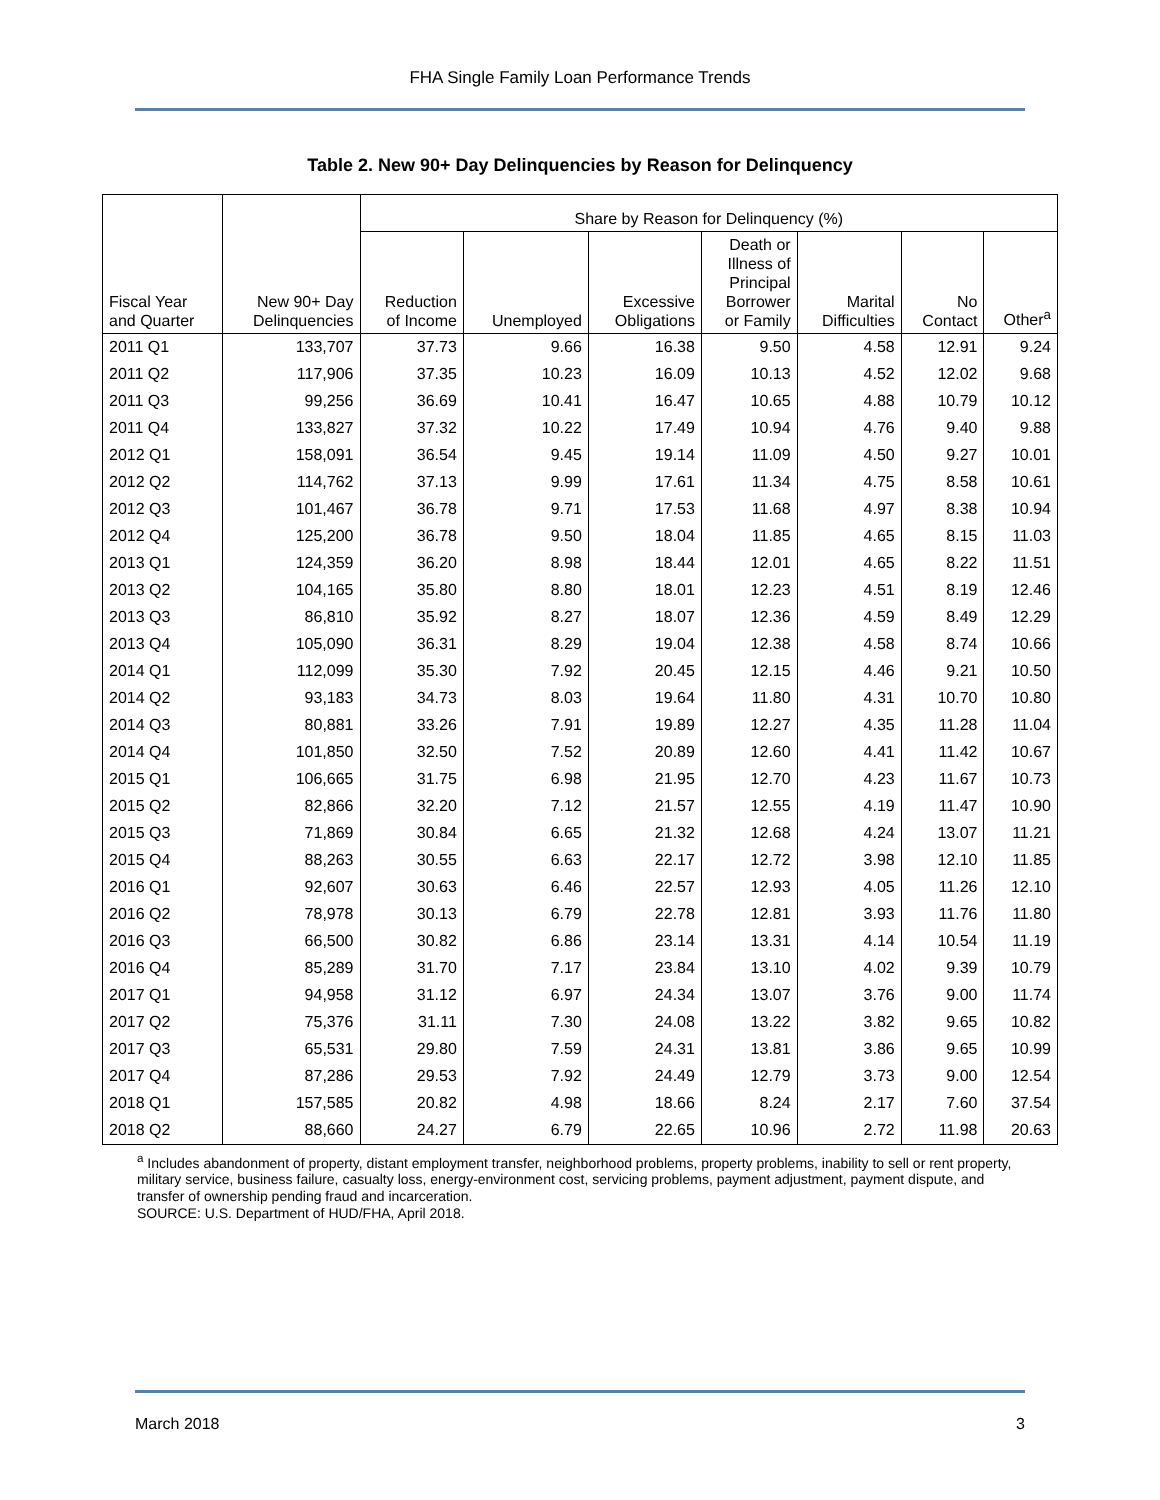FHA Single Family Loan Performance Trends
Table 2. New 90+ Day Delinquencies by Reason for Delinquency
| | | Share by Reason for Delinquency (%) | | | | | | |
| --- | --- | --- | --- | --- | --- | --- | --- | --- |
| Fiscal Year and Quarter | New 90+ Day Delinquencies | Reduction of Income | Unemployed | Excessive Obligations | Death or Illness of Principal Borrower or Family | Marital Difficulties | No Contact | Other<sup>a</sup> |
| 2011 Q1 | 133,707 | 37.73 | 9.66 | 16.38 | 9.50 | 4.58 | 12.91 | 9.24 |
| 2011 Q2 | 117,906 | 37.35 | 10.23 | 16.09 | 10.13 | 4.52 | 12.02 | 9.68 |
| 2011 Q3 | 99,256 | 36.69 | 10.41 | 16.47 | 10.65 | 4.88 | 10.79 | 10.12 |
| 2011 Q4 | 133,827 | 37.32 | 10.22 | 17.49 | 10.94 | 4.76 | 9.40 | 9.88 |
| 2012 Q1 | 158,091 | 36.54 | 9.45 | 19.14 | 11.09 | 4.50 | 9.27 | 10.01 |
| 2012 Q2 | 114,762 | 37.13 | 9.99 | 17.61 | 11.34 | 4.75 | 8.58 | 10.61 |
| 2012 Q3 | 101,467 | 36.78 | 9.71 | 17.53 | 11.68 | 4.97 | 8.38 | 10.94 |
| 2012 Q4 | 125,200 | 36.78 | 9.50 | 18.04 | 11.85 | 4.65 | 8.15 | 11.03 |
| 2013 Q1 | 124,359 | 36.20 | 8.98 | 18.44 | 12.01 | 4.65 | 8.22 | 11.51 |
| 2013 Q2 | 104,165 | 35.80 | 8.80 | 18.01 | 12.23 | 4.51 | 8.19 | 12.46 |
| 2013 Q3 | 86,810 | 35.92 | 8.27 | 18.07 | 12.36 | 4.59 | 8.49 | 12.29 |
| 2013 Q4 | 105,090 | 36.31 | 8.29 | 19.04 | 12.38 | 4.58 | 8.74 | 10.66 |
| 2014 Q1 | 112,099 | 35.30 | 7.92 | 20.45 | 12.15 | 4.46 | 9.21 | 10.50 |
| 2014 Q2 | 93,183 | 34.73 | 8.03 | 19.64 | 11.80 | 4.31 | 10.70 | 10.80 |
| 2014 Q3 | 80,881 | 33.26 | 7.91 | 19.89 | 12.27 | 4.35 | 11.28 | 11.04 |
| 2014 Q4 | 101,850 | 32.50 | 7.52 | 20.89 | 12.60 | 4.41 | 11.42 | 10.67 |
| 2015 Q1 | 106,665 | 31.75 | 6.98 | 21.95 | 12.70 | 4.23 | 11.67 | 10.73 |
| 2015 Q2 | 82,866 | 32.20 | 7.12 | 21.57 | 12.55 | 4.19 | 11.47 | 10.90 |
| 2015 Q3 | 71,869 | 30.84 | 6.65 | 21.32 | 12.68 | 4.24 | 13.07 | 11.21 |
| 2015 Q4 | 88,263 | 30.55 | 6.63 | 22.17 | 12.72 | 3.98 | 12.10 | 11.85 |
| 2016 Q1 | 92,607 | 30.63 | 6.46 | 22.57 | 12.93 | 4.05 | 11.26 | 12.10 |
| 2016 Q2 | 78,978 | 30.13 | 6.79 | 22.78 | 12.81 | 3.93 | 11.76 | 11.80 |
| 2016 Q3 | 66,500 | 30.82 | 6.86 | 23.14 | 13.31 | 4.14 | 10.54 | 11.19 |
| 2016 Q4 | 85,289 | 31.70 | 7.17 | 23.84 | 13.10 | 4.02 | 9.39 | 10.79 |
| 2017 Q1 | 94,958 | 31.12 | 6.97 | 24.34 | 13.07 | 3.76 | 9.00 | 11.74 |
| 2017 Q2 | 75,376 | 31.11 | 7.30 | 24.08 | 13.22 | 3.82 | 9.65 | 10.82 |
| 2017 Q3 | 65,531 | 29.80 | 7.59 | 24.31 | 13.81 | 3.86 | 9.65 | 10.99 |
| 2017 Q4 | 87,286 | 29.53 | 7.92 | 24.49 | 12.79 | 3.73 | 9.00 | 12.54 |
| 2018 Q1 | 157,585 | 20.82 | 4.98 | 18.66 | 8.24 | 2.17 | 7.60 | 37.54 |
| 2018 Q2 | 88,660 | 24.27 | 6.79 | 22.65 | 10.96 | 2.72 | 11.98 | 20.63 |
<sup>a</sup> Includes abandonment of property, distant employment transfer, neighborhood problems, property problems, inability to sell or rent property, military service, business failure, casualty loss, energy-environment cost, servicing problems, payment adjustment, payment dispute, and transfer of ownership pending fraud and incarceration.
SOURCE: U.S. Department of HUD/FHA, April 2018.
March 2018 3